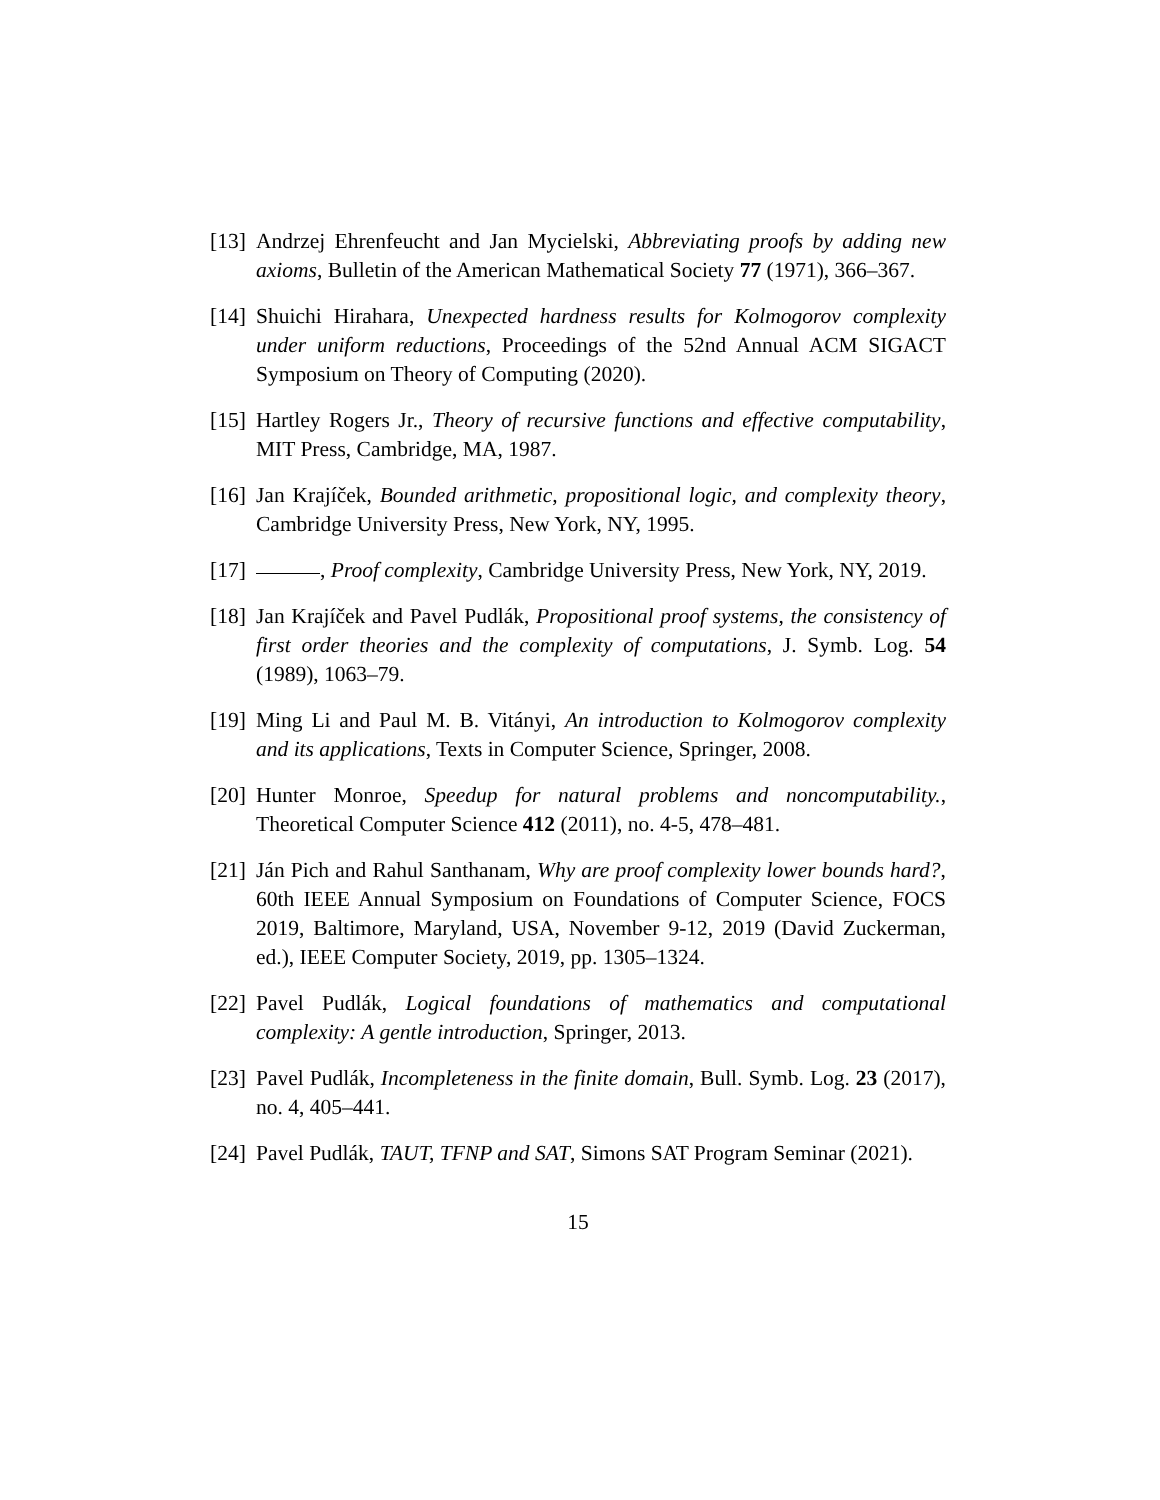[13] Andrzej Ehrenfeucht and Jan Mycielski, Abbreviating proofs by adding new axioms, Bulletin of the American Mathematical Society 77 (1971), 366–367.
[14] Shuichi Hirahara, Unexpected hardness results for Kolmogorov complexity under uniform reductions, Proceedings of the 52nd Annual ACM SIGACT Symposium on Theory of Computing (2020).
[15] Hartley Rogers Jr., Theory of recursive functions and effective computability, MIT Press, Cambridge, MA, 1987.
[16] Jan Krajíček, Bounded arithmetic, propositional logic, and complexity theory, Cambridge University Press, New York, NY, 1995.
[17] , Proof complexity, Cambridge University Press, New York, NY, 2019.
[18] Jan Krajíček and Pavel Pudlák, Propositional proof systems, the consistency of first order theories and the complexity of computations, J. Symb. Log. 54 (1989), 1063–79.
[19] Ming Li and Paul M. B. Vitányi, An introduction to Kolmogorov complexity and its applications, Texts in Computer Science, Springer, 2008.
[20] Hunter Monroe, Speedup for natural problems and noncomputability., Theoretical Computer Science 412 (2011), no. 4-5, 478–481.
[21] Ján Pich and Rahul Santhanam, Why are proof complexity lower bounds hard?, 60th IEEE Annual Symposium on Foundations of Computer Science, FOCS 2019, Baltimore, Maryland, USA, November 9-12, 2019 (David Zuckerman, ed.), IEEE Computer Society, 2019, pp. 1305–1324.
[22] Pavel Pudlák, Logical foundations of mathematics and computational complexity: A gentle introduction, Springer, 2013.
[23] Pavel Pudlák, Incompleteness in the finite domain, Bull. Symb. Log. 23 (2017), no. 4, 405–441.
[24] Pavel Pudlák, TAUT, TFNP and SAT, Simons SAT Program Seminar (2021).
15